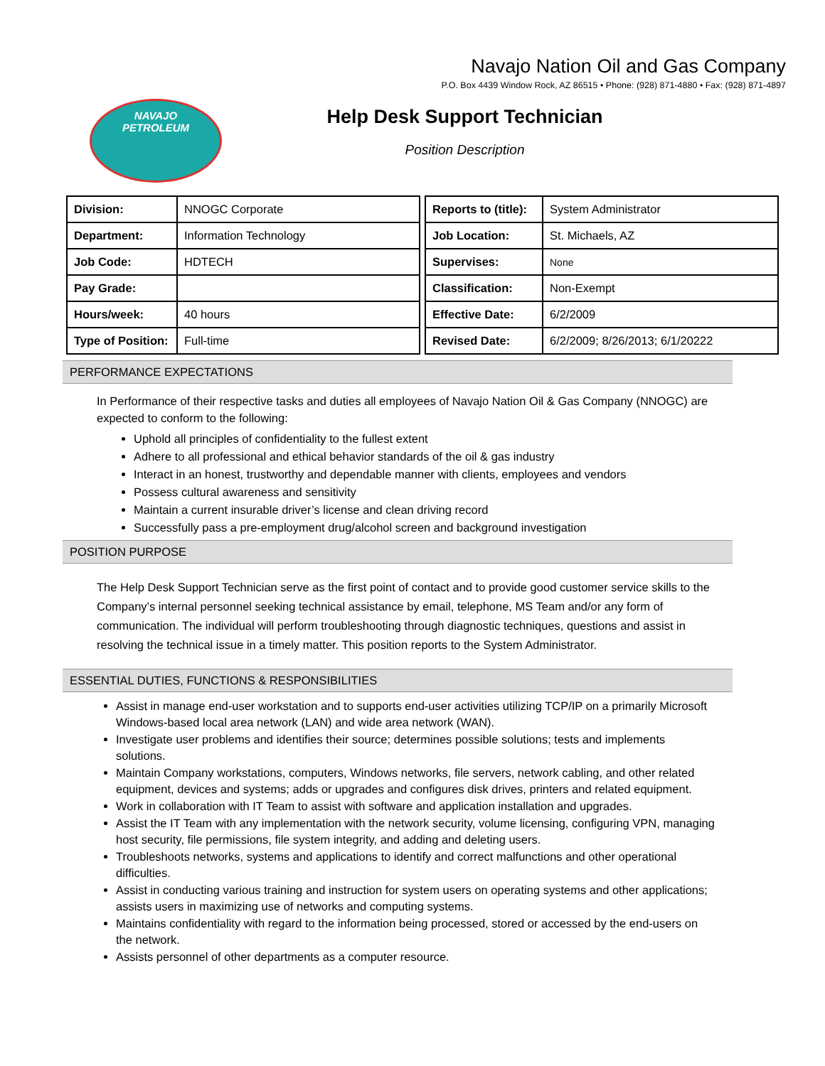Navajo Nation Oil and Gas Company
P.O. Box 4439 Window Rock, AZ 86515 • Phone: (928) 871-4880 • Fax: (928) 871-4897
NAVAJO
PETROLEUM
Help Desk Support Technician
Position Description
| Division: | NNOGC Corporate |
| Department: | Information Technology |
| Job Code: | HDTECH |
| Pay Grade: | |
| Hours/week: | 40 hours |
| Type of Position: | Full-time |
| Reports to (title): | System Administrator |
| Job Location: | St. Michaels, AZ |
| Supervises: | None |
| Classification: | Non-Exempt |
| Effective Date: | 6/2/2009 |
| Revised Date: | 6/2/2009; 8/26/2013; 6/1/20222 |
PERFORMANCE EXPECTATIONS
In Performance of their respective tasks and duties all employees of Navajo Nation Oil & Gas Company (NNOGC) are expected to conform to the following:
Uphold all principles of confidentiality to the fullest extent
Adhere to all professional and ethical behavior standards of the oil & gas industry
Interact in an honest, trustworthy and dependable manner with clients, employees and vendors
Possess cultural awareness and sensitivity
Maintain a current insurable driver’s license and clean driving record
Successfully pass a pre-employment drug/alcohol screen and background investigation
POSITION PURPOSE
The Help Desk Support Technician serve as the first point of contact and to provide good customer service skills to the Company’s internal personnel seeking technical assistance by email, telephone, MS Team and/or any form of communication. The individual will perform troubleshooting through diagnostic techniques, questions and assist in resolving the technical issue in a timely matter. This position reports to the System Administrator.
ESSENTIAL DUTIES, FUNCTIONS & RESPONSIBILITIES
Assist in manage end-user workstation and to supports end-user activities utilizing TCP/IP on a primarily Microsoft Windows-based local area network (LAN) and wide area network (WAN).
Investigate user problems and identifies their source; determines possible solutions; tests and implements solutions.
Maintain Company workstations, computers, Windows networks, file servers, network cabling, and other related equipment, devices and systems; adds or upgrades and configures disk drives, printers and related equipment.
Work in collaboration with IT Team to assist with software and application installation and upgrades.
Assist the IT Team with any implementation with the network security, volume licensing, configuring VPN, managing host security, file permissions, file system integrity, and adding and deleting users.
Troubleshoots networks, systems and applications to identify and correct malfunctions and other operational difficulties.
Assist in conducting various training and instruction for system users on operating systems and other applications; assists users in maximizing use of networks and computing systems.
Maintains confidentiality with regard to the information being processed, stored or accessed by the end-users on the network.
Assists personnel of other departments as a computer resource.